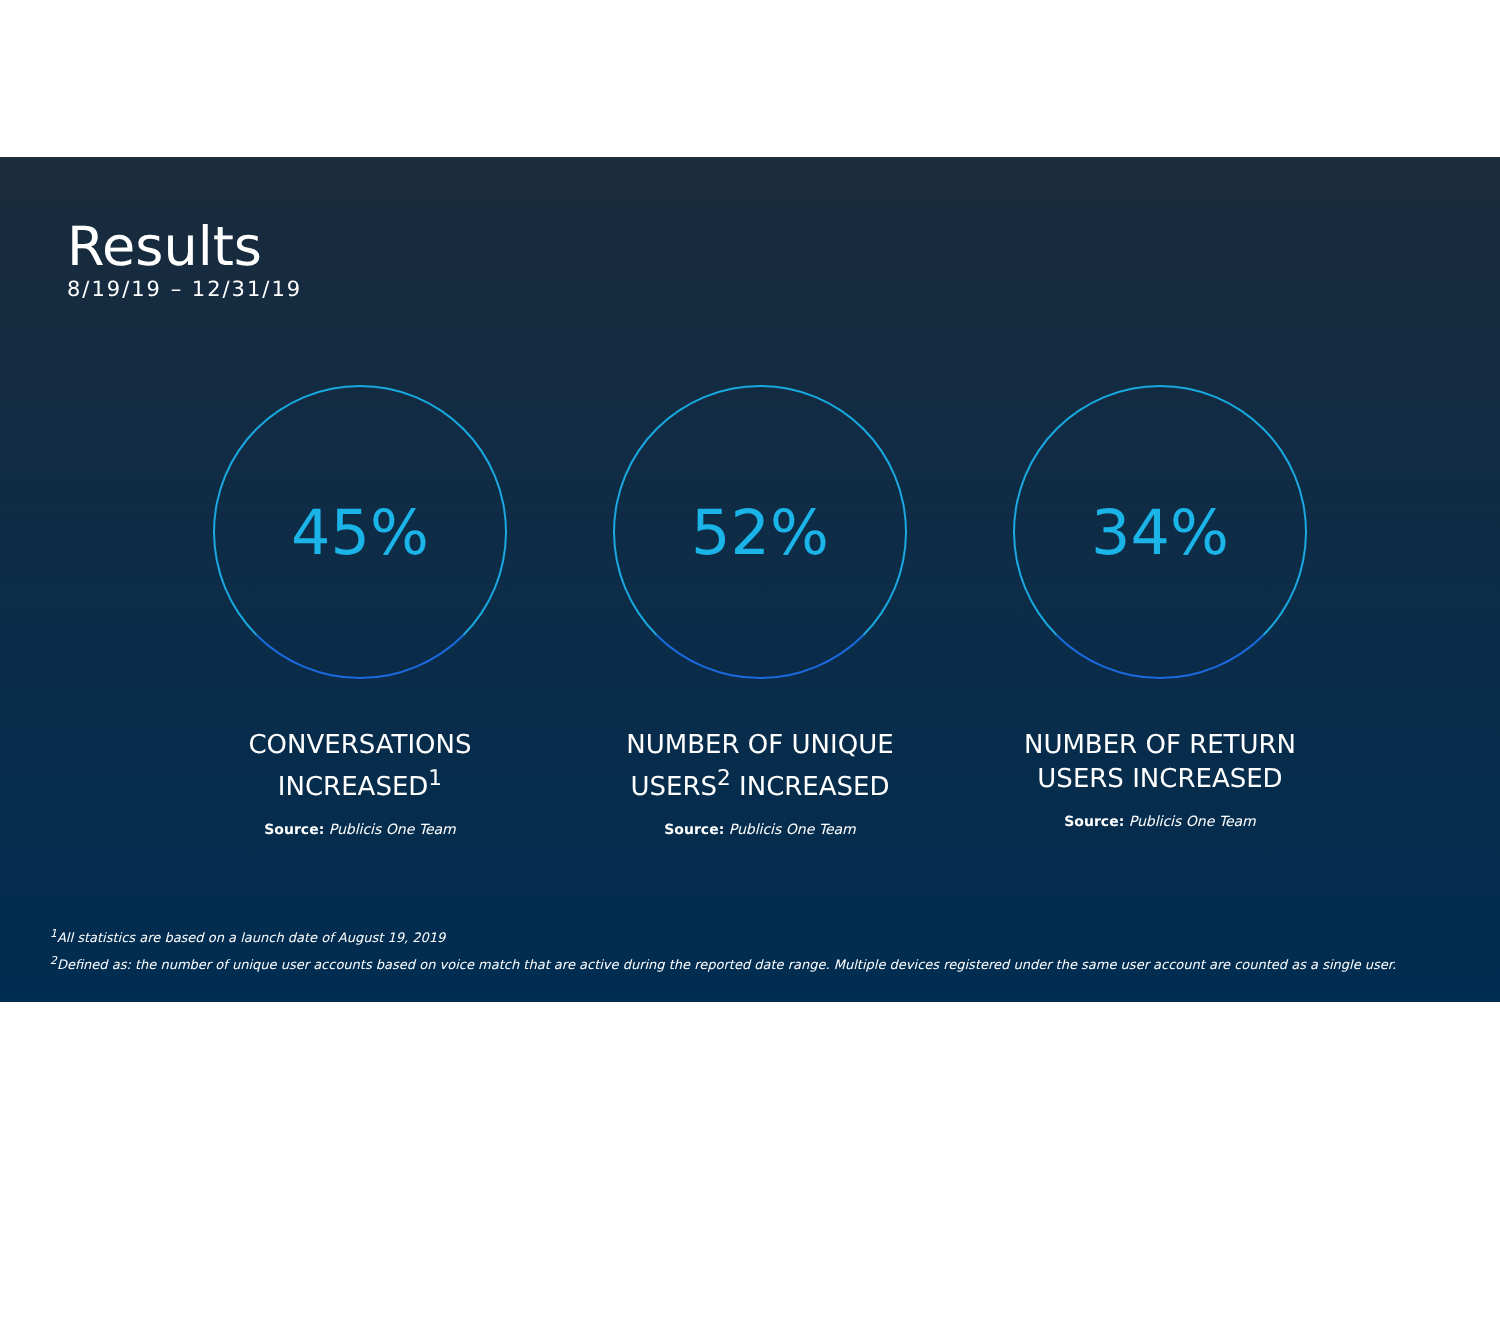Results
8/19/19 – 12/31/19
45%
CONVERSATIONS
INCREASED<sup>1</sup>
Source: Publicis One Team
52%
NUMBER OF UNIQUE
USERS<sup>2</sup> INCREASED
Source: Publicis One Team
34%
NUMBER OF RETURN
USERS INCREASED
Source: Publicis One Team
<sup>1</sup> All statistics are based on a launch date of August 19, 2019
<sup>2</sup> Defined as: the number of unique user accounts based on voice match that are active during the reported date range. Multiple devices registered under the same user account are counted as a single user.